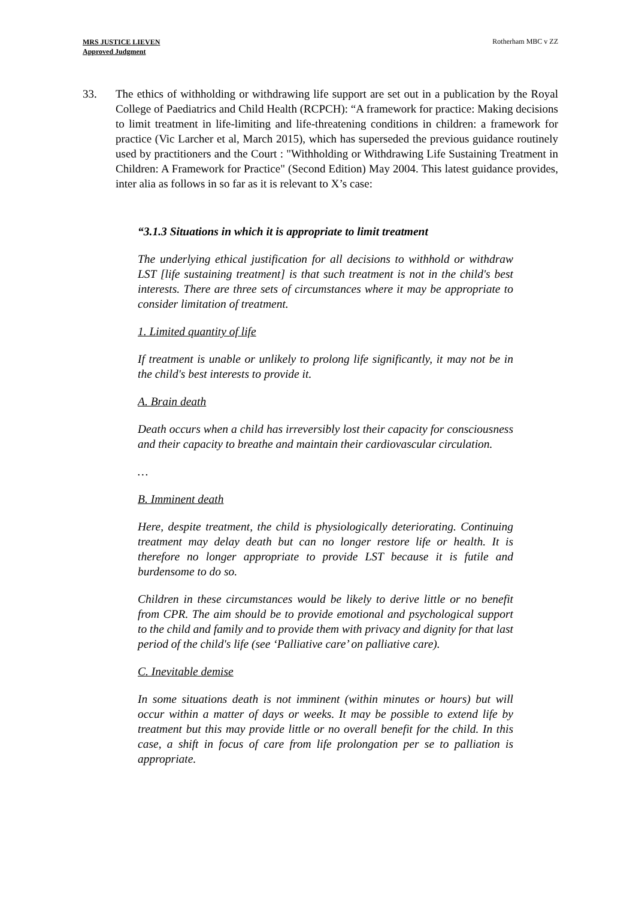MRS JUSTICE LIEVEN
Approved Judgment
Rotherham MBC v ZZ
33. The ethics of withholding or withdrawing life support are set out in a publication by the Royal College of Paediatrics and Child Health (RCPCH): “A framework for practice: Making decisions to limit treatment in life-limiting and life-threatening conditions in children: a framework for practice (Vic Larcher et al, March 2015), which has superseded the previous guidance routinely used by practitioners and the Court : "Withholding or Withdrawing Life Sustaining Treatment in Children: A Framework for Practice" (Second Edition) May 2004. This latest guidance provides, inter alia as follows in so far as it is relevant to X’s case:
“3.1.3 Situations in which it is appropriate to limit treatment
The underlying ethical justification for all decisions to withhold or withdraw LST [life sustaining treatment] is that such treatment is not in the child's best interests. There are three sets of circumstances where it may be appropriate to consider limitation of treatment.
1. Limited quantity of life
If treatment is unable or unlikely to prolong life significantly, it may not be in the child's best interests to provide it.
A. Brain death
Death occurs when a child has irreversibly lost their capacity for consciousness and their capacity to breathe and maintain their cardiovascular circulation.
…
B. Imminent death
Here, despite treatment, the child is physiologically deteriorating. Continuing treatment may delay death but can no longer restore life or health. It is therefore no longer appropriate to provide LST because it is futile and burdensome to do so.
Children in these circumstances would be likely to derive little or no benefit from CPR. The aim should be to provide emotional and psychological support to the child and family and to provide them with privacy and dignity for that last period of the child's life (see ‘Palliative care’ on palliative care).
C. Inevitable demise
In some situations death is not imminent (within minutes or hours) but will occur within a matter of days or weeks. It may be possible to extend life by treatment but this may provide little or no overall benefit for the child. In this case, a shift in focus of care from life prolongation per se to palliation is appropriate.